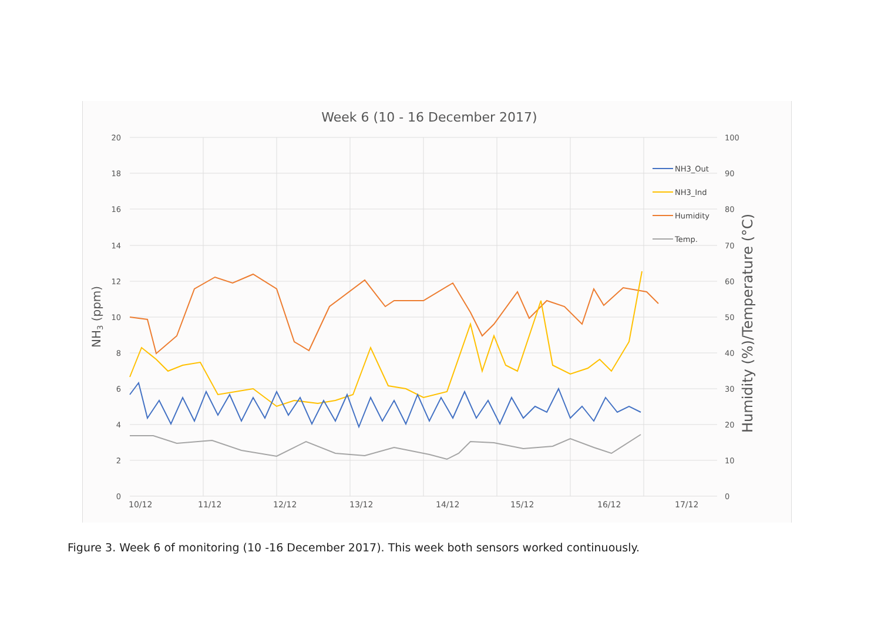Week 6 (10 - 16 December 2017)
20
18
16
14
12
10
8
6
4
2
0
100
90
80
70
60
50
40
30
20
10
0
10/12
11/12
12/12
13/12
14/12
15/12
16/12
17/12
NH3 (ppm)
Humidity (%)/Temperature (°C)
NH3_Out
NH3_Ind
Humidity
Temp.
Figure 3. Week 6 of monitoring (10 -16 December 2017). This week both sensors worked continuously.